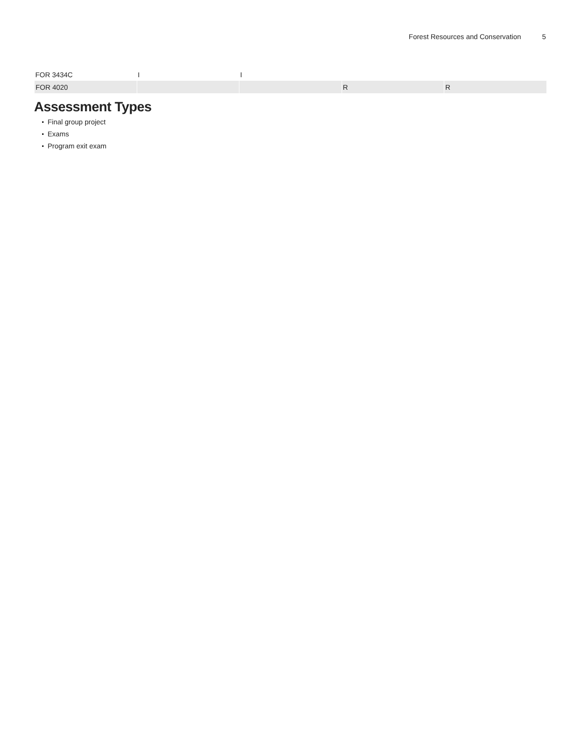Forest Resources and Conservation 5
| FOR 3434C | I | I | | |
| FOR 4020 | | | R | R |
Assessment Types
Final group project
Exams
Program exit exam